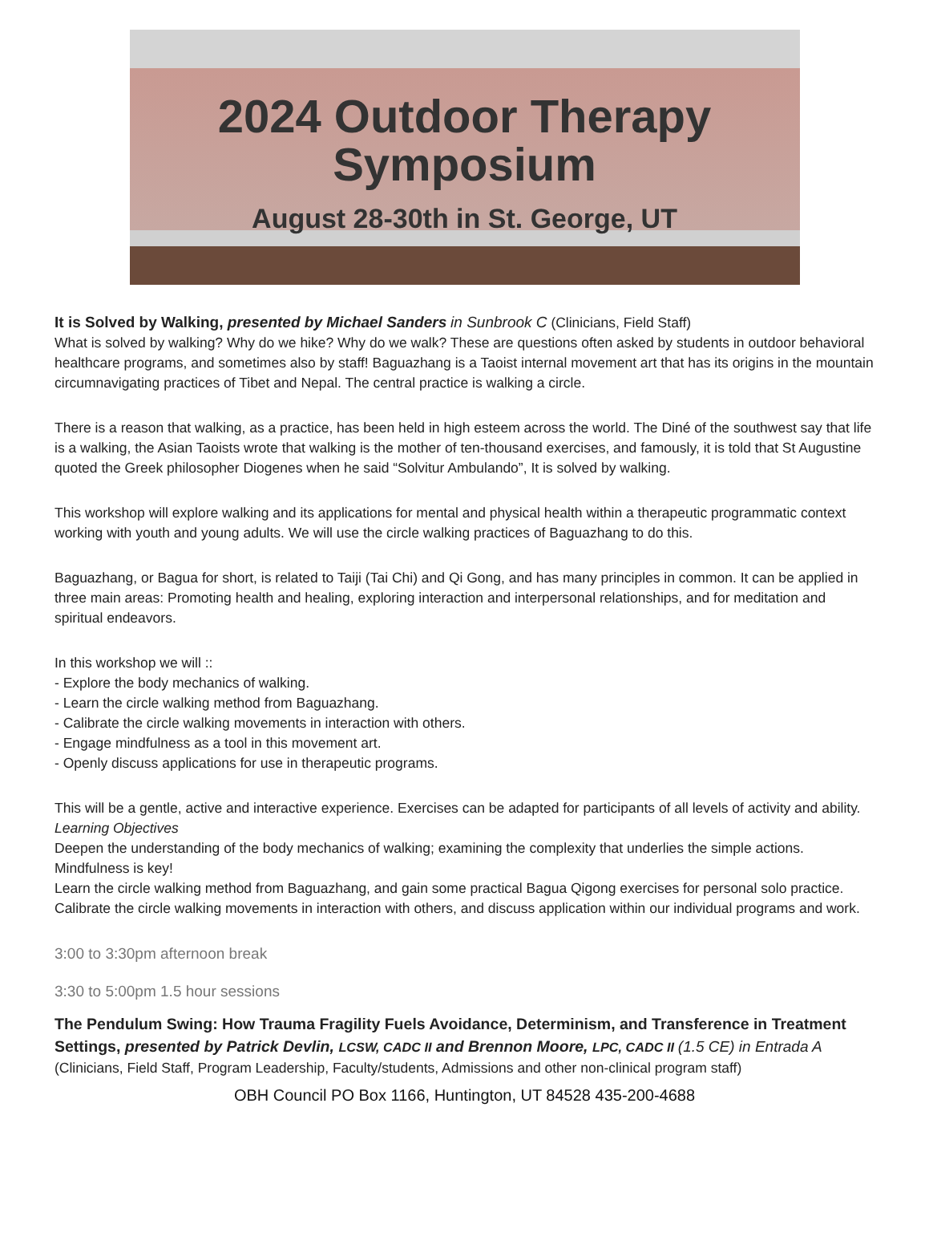2024 Outdoor Therapy
Symposium
August 28-30th in St. George, UT
It is Solved by Walking, presented by Michael Sanders in Sunbrook C (Clinicians, Field Staff)
What is solved by walking? Why do we hike? Why do we walk? These are questions often asked by students in outdoor behavioral healthcare programs, and sometimes also by staff! Baguazhang is a Taoist internal movement art that has its origins in the mountain circumnavigating practices of Tibet and Nepal. The central practice is walking a circle.
There is a reason that walking, as a practice, has been held in high esteem across the world. The Diné of the southwest say that life is a walking, the Asian Taoists wrote that walking is the mother of ten-thousand exercises, and famously, it is told that St Augustine quoted the Greek philosopher Diogenes when he said “Solvitur Ambulando”, It is solved by walking.
This workshop will explore walking and its applications for mental and physical health within a therapeutic programmatic context working with youth and young adults. We will use the circle walking practices of Baguazhang to do this.
Baguazhang, or Bagua for short, is related to Taiji (Tai Chi) and Qi Gong, and has many principles in common. It can be applied in three main areas: Promoting health and healing, exploring interaction and interpersonal relationships, and for meditation and spiritual endeavors.
In this workshop we will ::
- Explore the body mechanics of walking.
- Learn the circle walking method from Baguazhang.
- Calibrate the circle walking movements in interaction with others.
- Engage mindfulness as a tool in this movement art.
- Openly discuss applications for use in therapeutic programs.
This will be a gentle, active and interactive experience. Exercises can be adapted for participants of all levels of activity and ability.
Learning Objectives
Deepen the understanding of the body mechanics of walking; examining the complexity that underlies the simple actions. Mindfulness is key!
Learn the circle walking method from Baguazhang, and gain some practical Bagua Qigong exercises for personal solo practice.
Calibrate the circle walking movements in interaction with others, and discuss application within our individual programs and work.
3:00 to 3:30pm afternoon break
3:30 to 5:00pm 1.5 hour sessions
The Pendulum Swing: How Trauma Fragility Fuels Avoidance, Determinism, and Transference in Treatment Settings, presented by Patrick Devlin, LCSW, CADC II and Brennon Moore, LPC, CADC II (1.5 CE) in Entrada A (Clinicians, Field Staff, Program Leadership, Faculty/students, Admissions and other non-clinical program staff)
OBH Council PO Box 1166, Huntington, UT 84528 435-200-4688